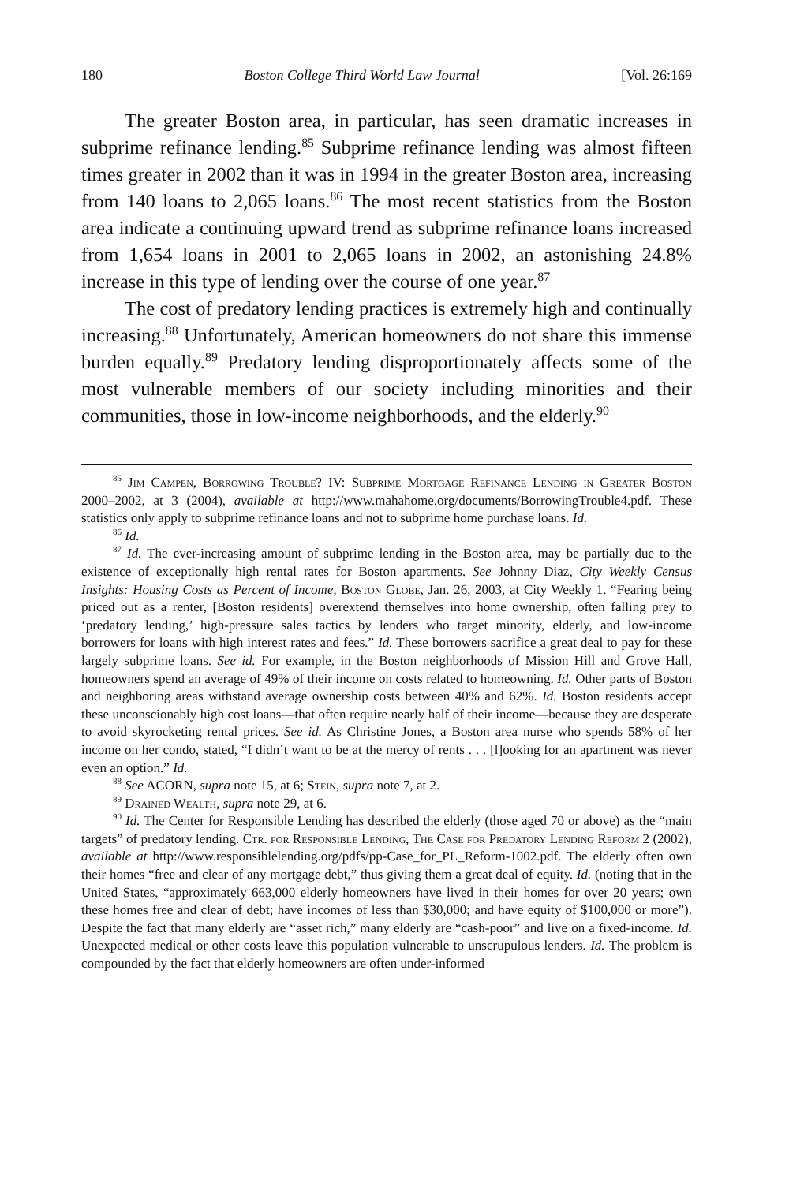180 Boston College Third World Law Journal [Vol. 26:169
The greater Boston area, in particular, has seen dramatic increases in subprime refinance lending.<sup>85</sup> Subprime refinance lending was almost fifteen times greater in 2002 than it was in 1994 in the greater Boston area, increasing from 140 loans to 2,065 loans.<sup>86</sup> The most recent statistics from the Boston area indicate a continuing upward trend as subprime refinance loans increased from 1,654 loans in 2001 to 2,065 loans in 2002, an astonishing 24.8% increase in this type of lending over the course of one year.<sup>87</sup>
The cost of predatory lending practices is extremely high and continually increasing.<sup>88</sup> Unfortunately, American homeowners do not share this immense burden equally.<sup>89</sup> Predatory lending disproportionately affects some of the most vulnerable members of our society including minorities and their communities, those in low-income neighborhoods, and the elderly.<sup>90</sup>
<sup>85</sup> Jim Campen, Borrowing Trouble? IV: Subprime Mortgage Refinance Lending in Greater Boston 2000–2002, at 3 (2004), available at http://www.mahahome.org/documents/BorrowingTrouble4.pdf. These statistics only apply to subprime refinance loans and not to subprime home purchase loans. Id.
<sup>86</sup> Id.
<sup>87</sup> Id. The ever-increasing amount of subprime lending in the Boston area, may be partially due to the existence of exceptionally high rental rates for Boston apartments. See Johnny Diaz, City Weekly Census Insights: Housing Costs as Percent of Income, Boston Globe, Jan. 26, 2003, at City Weekly 1. “Fearing being priced out as a renter, [Boston residents] overextend themselves into home ownership, often falling prey to ‘predatory lending,’ high-pressure sales tactics by lenders who target minority, elderly, and low-income borrowers for loans with high interest rates and fees.” Id. These borrowers sacrifice a great deal to pay for these largely subprime loans. See id. For example, in the Boston neighborhoods of Mission Hill and Grove Hall, homeowners spend an average of 49% of their income on costs related to homeowning. Id. Other parts of Boston and neighboring areas withstand average ownership costs between 40% and 62%. Id. Boston residents accept these unconscionably high cost loans—that often require nearly half of their income—because they are desperate to avoid skyrocketing rental prices. See id. As Christine Jones, a Boston area nurse who spends 58% of her income on her condo, stated, “I didn’t want to be at the mercy of rents . . . [l]ooking for an apartment was never even an option.” Id.
<sup>88</sup> See ACORN, supra note 15, at 6; Stein, supra note 7, at 2.
<sup>89</sup> Drained Wealth, supra note 29, at 6.
<sup>90</sup> Id. The Center for Responsible Lending has described the elderly (those aged 70 or above) as the “main targets” of predatory lending. Ctr. for Responsible Lending, The Case for Predatory Lending Reform 2 (2002), available at http://www.responsiblelending.org/pdfs/pp-Case_for_PL_Reform-1002.pdf. The elderly often own their homes “free and clear of any mortgage debt,” thus giving them a great deal of equity. Id. (noting that in the United States, “approximately 663,000 elderly homeowners have lived in their homes for over 20 years; own these homes free and clear of debt; have incomes of less than $30,000; and have equity of $100,000 or more”). Despite the fact that many elderly are “asset rich,” many elderly are “cash-poor” and live on a fixed-income. Id. Unexpected medical or other costs leave this population vulnerable to unscrupulous lenders. Id. The problem is compounded by the fact that elderly homeowners are often under-informed